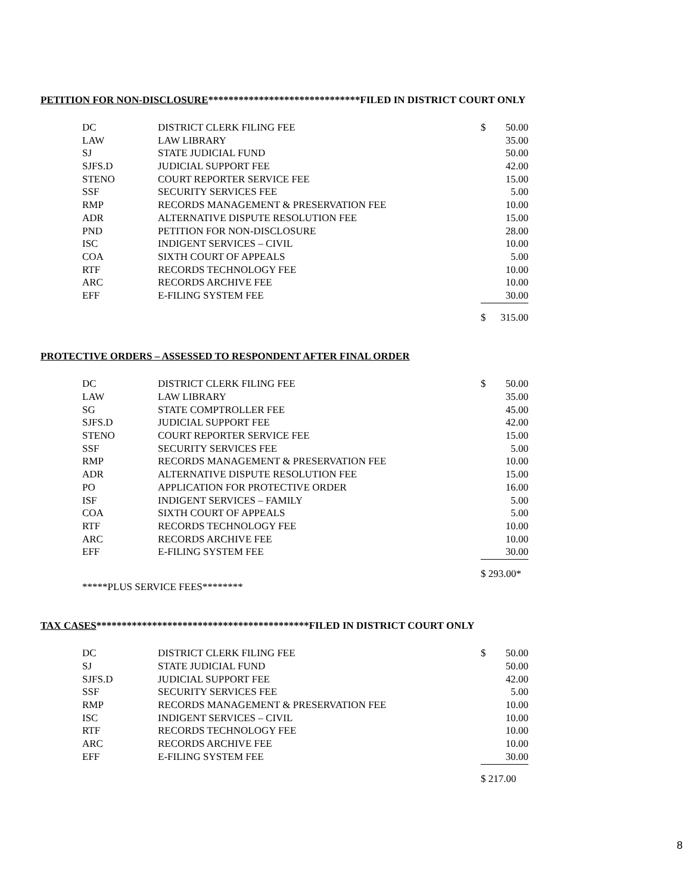PETITION FOR NON-DISCLOSURE******************************FILED IN DISTRICT COURT ONLY
| DC | DISTRICT CLERK FILING FEE | $ | 50.00 |
| LAW | LAW LIBRARY | | 35.00 |
| SJ | STATE JUDICIAL FUND | | 50.00 |
| SJFS.D | JUDICIAL SUPPORT FEE | | 42.00 |
| STENO | COURT REPORTER SERVICE FEE | | 15.00 |
| SSF | SECURITY SERVICES FEE | | 5.00 |
| RMP | RECORDS MANAGEMENT & PRESERVATION FEE | | 10.00 |
| ADR | ALTERNATIVE DISPUTE RESOLUTION FEE | | 15.00 |
| PND | PETITION FOR NON-DISCLOSURE | | 28.00 |
| ISC | INDIGENT SERVICES – CIVIL | | 10.00 |
| COA | SIXTH COURT OF APPEALS | | 5.00 |
| RTF | RECORDS TECHNOLOGY FEE | | 10.00 |
| ARC | RECORDS ARCHIVE FEE | | 10.00 |
| EFF | E-FILING SYSTEM FEE | | 30.00 |
| | | $ | 315.00 |
PROTECTIVE ORDERS – ASSESSED TO RESPONDENT AFTER FINAL ORDER
| DC | DISTRICT CLERK FILING FEE | $ | 50.00 |
| LAW | LAW LIBRARY | | 35.00 |
| SG | STATE COMPTROLLER FEE | | 45.00 |
| SJFS.D | JUDICIAL SUPPORT FEE | | 42.00 |
| STENO | COURT REPORTER SERVICE FEE | | 15.00 |
| SSF | SECURITY SERVICES FEE | | 5.00 |
| RMP | RECORDS MANAGEMENT & PRESERVATION FEE | | 10.00 |
| ADR | ALTERNATIVE DISPUTE RESOLUTION FEE | | 15.00 |
| PO | APPLICATION FOR PROTECTIVE ORDER | | 16.00 |
| ISF | INDIGENT SERVICES – FAMILY | | 5.00 |
| COA | SIXTH COURT OF APPEALS | | 5.00 |
| RTF | RECORDS TECHNOLOGY FEE | | 10.00 |
| ARC | RECORDS ARCHIVE FEE | | 10.00 |
| EFF | E-FILING SYSTEM FEE | | 30.00 |
| | | $ 293.00* | |
| *****PLUS SERVICE FEES******** | | | |
TAX CASES******************************************FILED IN DISTRICT COURT ONLY
| DC | DISTRICT CLERK FILING FEE | $ | 50.00 |
| SJ | STATE JUDICIAL FUND | | 50.00 |
| SJFS.D | JUDICIAL SUPPORT FEE | | 42.00 |
| SSF | SECURITY SERVICES FEE | | 5.00 |
| RMP | RECORDS MANAGEMENT & PRESERVATION FEE | | 10.00 |
| ISC | INDIGENT SERVICES – CIVIL | | 10.00 |
| RTF | RECORDS TECHNOLOGY FEE | | 10.00 |
| ARC | RECORDS ARCHIVE FEE | | 10.00 |
| EFF | E-FILING SYSTEM FEE | | 30.00 |
| | | $ 217.00 | |
8